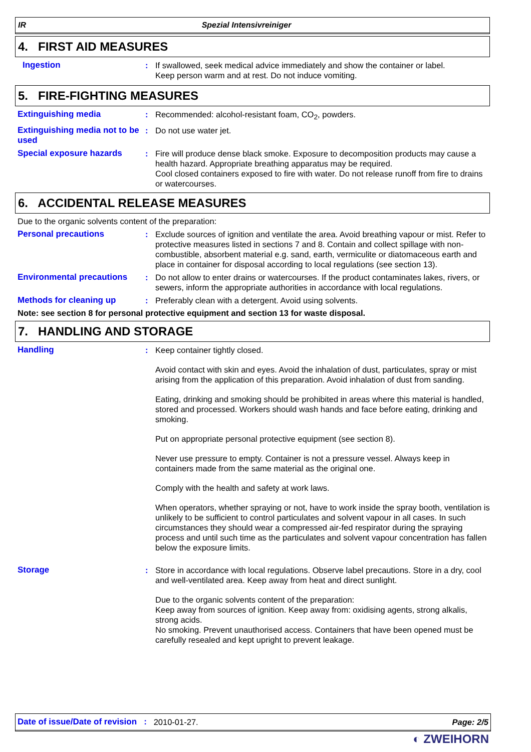IR Spezial Intensivreiniger
4. FIRST AID MEASURES
Ingestion : If swallowed, seek medical advice immediately and show the container or label.
Keep person warm and at rest. Do not induce vomiting.
5. FIRE-FIGHTING MEASURES
Extinguishing media : Recommended: alcohol-resistant foam, CO<sub>2</sub>, powders.
Extinguishing media not to be used
: Do not use water jet.
Special exposure hazards : Fire will produce dense black smoke. Exposure to decomposition products may cause a health hazard. Appropriate breathing apparatus may be required.
Cool closed containers exposed to fire with water. Do not release runoff from fire to drains or watercourses.
6. ACCIDENTAL RELEASE MEASURES
Due to the organic solvents content of the preparation:
Personal precautions : Exclude sources of ignition and ventilate the area. Avoid breathing vapour or mist. Refer to protective measures listed in sections 7 and 8. Contain and collect spillage with non-combustible, absorbent material e.g. sand, earth, vermiculite or diatomaceous earth and place in container for disposal according to local regulations (see section 13).
Environmental precautions : Do not allow to enter drains or watercourses. If the product contaminates lakes, rivers, or sewers, inform the appropriate authorities in accordance with local regulations.
Methods for cleaning up : Preferably clean with a detergent. Avoid using solvents.
Note: see section 8 for personal protective equipment and section 13 for waste disposal.
7. HANDLING AND STORAGE
Handling : Keep container tightly closed.
Avoid contact with skin and eyes. Avoid the inhalation of dust, particulates, spray or mist arising from the application of this preparation. Avoid inhalation of dust from sanding.
Eating, drinking and smoking should be prohibited in areas where this material is handled, stored and processed. Workers should wash hands and face before eating, drinking and smoking.
Put on appropriate personal protective equipment (see section 8).
Never use pressure to empty. Container is not a pressure vessel. Always keep in containers made from the same material as the original one.
Comply with the health and safety at work laws.
When operators, whether spraying or not, have to work inside the spray booth, ventilation is unlikely to be sufficient to control particulates and solvent vapour in all cases. In such circumstances they should wear a compressed air-fed respirator during the spraying process and until such time as the particulates and solvent vapour concentration has fallen below the exposure limits.
Storage : Store in accordance with local regulations. Observe label precautions. Store in a dry, cool and well-ventilated area. Keep away from heat and direct sunlight.
Due to the organic solvents content of the preparation:
Keep away from sources of ignition. Keep away from: oxidising agents, strong alkalis, strong acids.
No smoking. Prevent unauthorised access. Containers that have been opened must be carefully resealed and kept upright to prevent leakage.
Date of issue/Date of revision : 2010-01-27. Page: 2/5
◐ ZWEIHORN